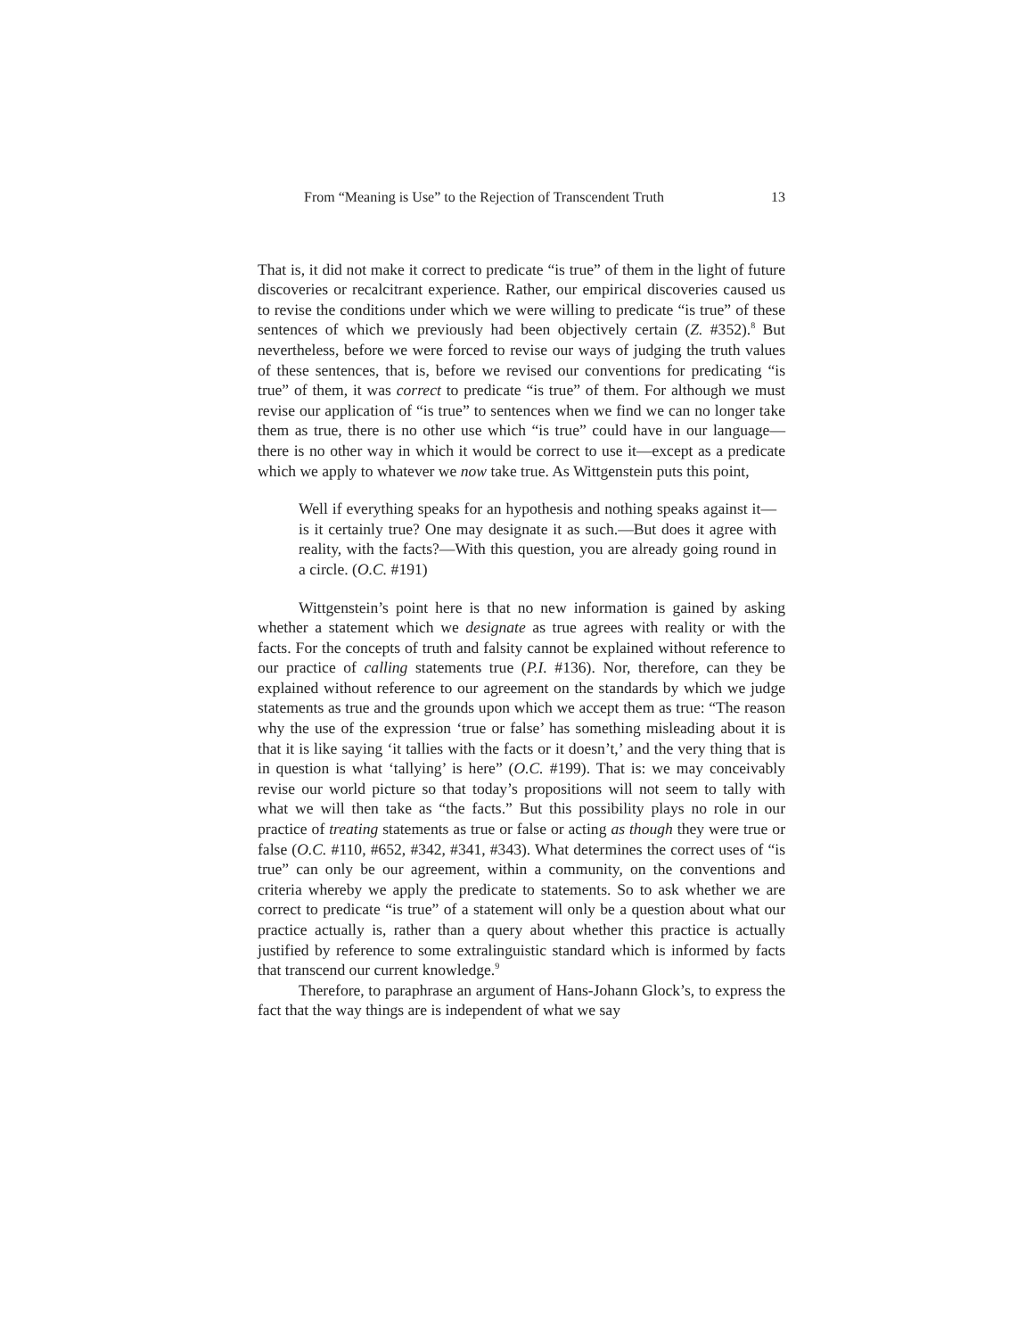From “Meaning is Use” to the Rejection of Transcendent Truth 13
That is, it did not make it correct to predicate “is true” of them in the light of future discoveries or recalcitrant experience. Rather, our empirical discoveries caused us to revise the conditions under which we were willing to predicate “is true” of these sentences of which we previously had been objectively certain (Z. #352).<sup>8</sup> But nevertheless, before we were forced to revise our ways of judging the truth values of these sentences, that is, before we revised our conventions for predicating “is true” of them, it was correct to predicate “is true” of them. For although we must revise our application of “is true” to sentences when we find we can no longer take them as true, there is no other use which “is true” could have in our language—there is no other way in which it would be correct to use it—except as a predicate which we apply to whatever we now take true. As Wittgenstein puts this point,
Well if everything speaks for an hypothesis and nothing speaks against it—is it certainly true? One may designate it as such.—But does it agree with reality, with the facts?—With this question, you are already going round in a circle. (O.C. #191)
Wittgenstein’s point here is that no new information is gained by asking whether a statement which we designate as true agrees with reality or with the facts. For the concepts of truth and falsity cannot be explained without reference to our practice of calling statements true (P.I. #136). Nor, therefore, can they be explained without reference to our agreement on the standards by which we judge statements as true and the grounds upon which we accept them as true: “The reason why the use of the expression ‘true or false’ has something misleading about it is that it is like saying ‘it tallies with the facts or it doesn’t,’ and the very thing that is in question is what ‘tallying’ is here” (O.C. #199). That is: we may conceivably revise our world picture so that today’s propositions will not seem to tally with what we will then take as “the facts.” But this possibility plays no role in our practice of treating statements as true or false or acting as though they were true or false (O.C. #110, #652, #342, #341, #343). What determines the correct uses of “is true” can only be our agreement, within a community, on the conventions and criteria whereby we apply the predicate to statements. So to ask whether we are correct to predicate “is true” of a statement will only be a question about what our practice actually is, rather than a query about whether this practice is actually justified by reference to some extralinguistic standard which is informed by facts that transcend our current knowledge.<sup>9</sup>
Therefore, to paraphrase an argument of Hans-Johann Glock’s, to express the fact that the way things are is independent of what we say